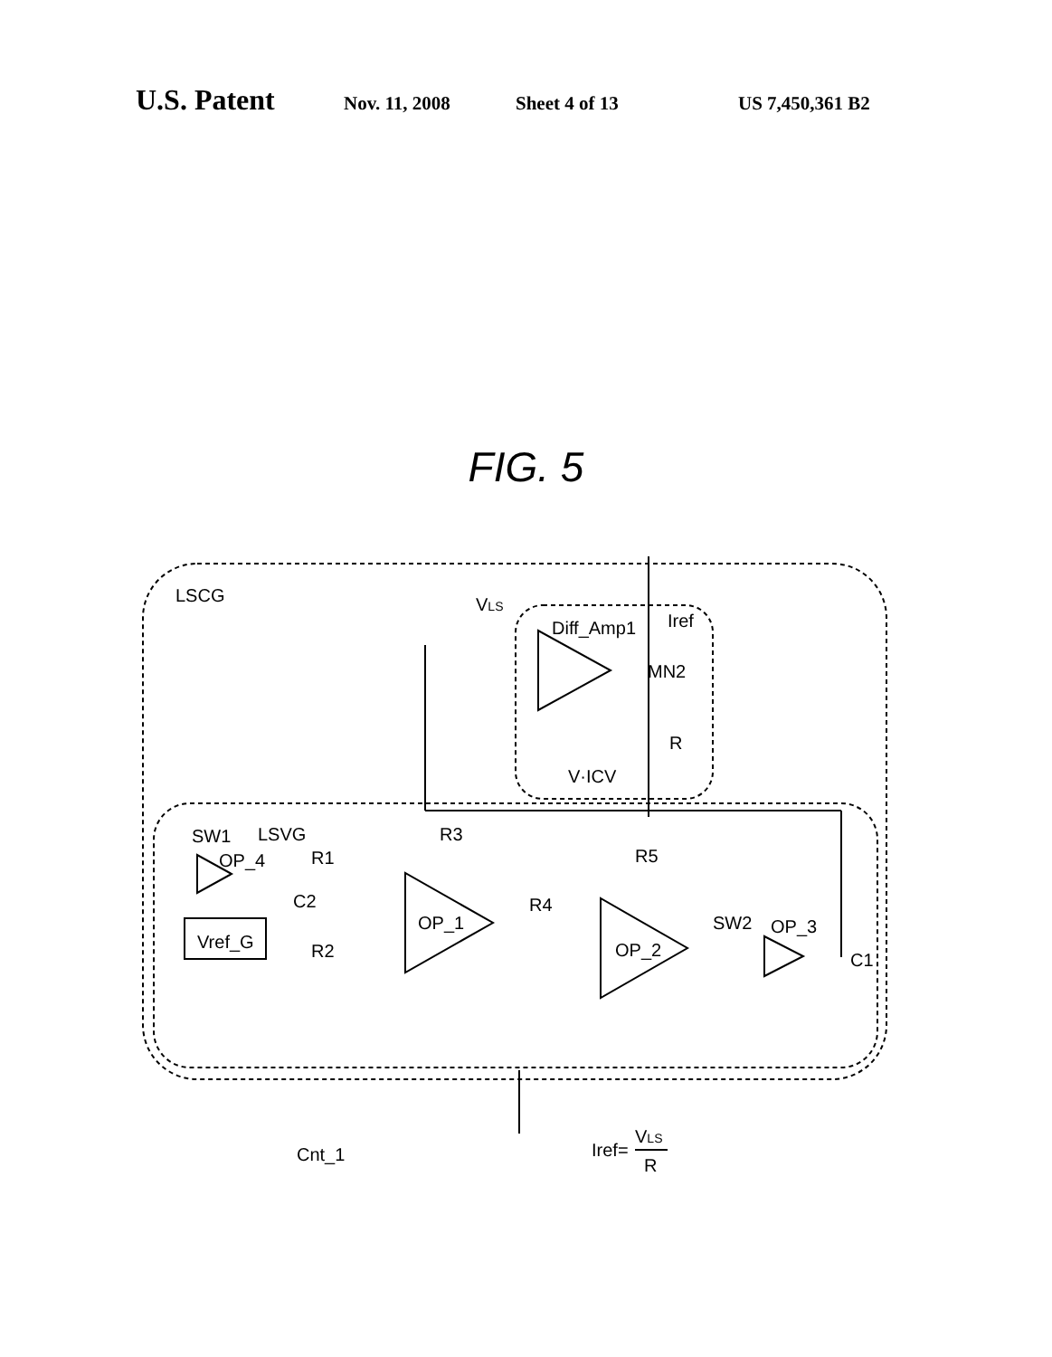U.S. Patent Nov. 11, 2008 Sheet 4 of 13 US 7,450,361 B2
FIG. 5
LSCG
VLS
Diff_Amp1
Iref
MN2
R
V·ICV
SW1
LSVG
R3
OP_4
R1
R5
C2
R4
OP_1
Vref_G
R2
SW2
OP_3
OP_2
C1
Cnt_1
Iref=
VLS
R